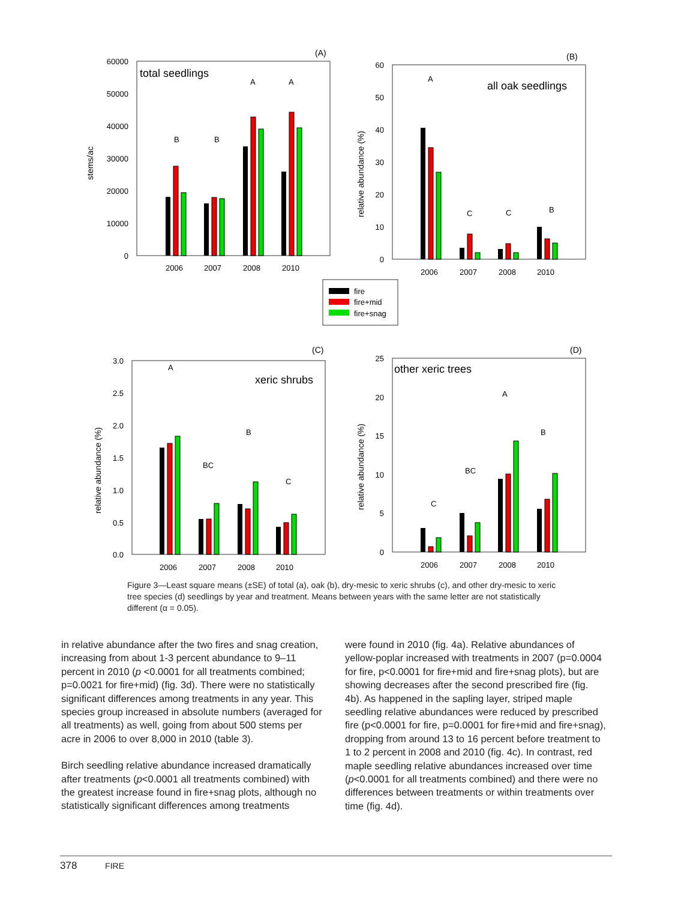(A)
(B)
(C)
(D)
total seedlings
all oak seedlings
xeric shrubs
other xeric trees
stems/ac
relative abundance (%)
relative abundance (%)
relative abundance (%)
60000
50000
40000
30000
20000
10000
0
60
50
40
30
20
10
0
3.0
2.5
2.0
1.5
1.0
0.5
0.0
25
20
15
10
5
0
2006
2007
2008
2010
2006
2007
2008
2010
2006
2007
2008
2010
2006
2007
2008
2010
B
B
A
A
A
C
C
B
A
BC
B
C
C
BC
A
B
fire
fire+mid
fire+snag
Figure 3—Least square means (±SE) of total (a), oak (b), dry-mesic to xeric shrubs (c), and other dry-mesic to xeric tree species (d) seedlings by year and treatment. Means between years with the same letter are not statistically different (α = 0.05).
in relative abundance after the two fires and snag creation, increasing from about 1-3 percent abundance to 9–11 percent in 2010 (p <0.0001 for all treatments combined; p=0.0021 for fire+mid) (fig. 3d). There were no statistically significant differences among treatments in any year. This species group increased in absolute numbers (averaged for all treatments) as well, going from about 500 stems per acre in 2006 to over 8,000 in 2010 (table 3).
Birch seedling relative abundance increased dramatically after treatments (p<0.0001 all treatments combined) with the greatest increase found in fire+snag plots, although no statistically significant differences among treatments
were found in 2010 (fig. 4a). Relative abundances of yellow-poplar increased with treatments in 2007 (p=0.0004 for fire, p<0.0001 for fire+mid and fire+snag plots), but are showing decreases after the second prescribed fire (fig. 4b). As happened in the sapling layer, striped maple seedling relative abundances were reduced by prescribed fire (p<0.0001 for fire, p=0.0001 for fire+mid and fire+snag), dropping from around 13 to 16 percent before treatment to 1 to 2 percent in 2008 and 2010 (fig. 4c). In contrast, red maple seedling relative abundances increased over time (p<0.0001 for all treatments combined) and there were no differences between treatments or within treatments over time (fig. 4d).
378 FIRE